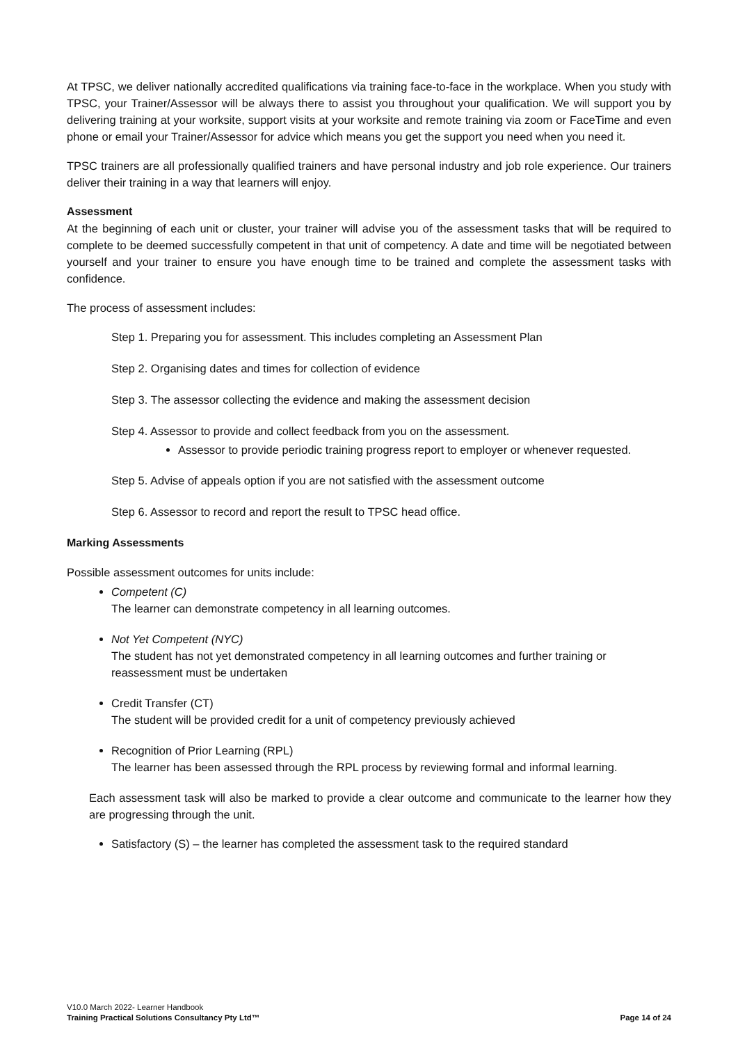At TPSC, we deliver nationally accredited qualifications via training face-to-face in the workplace. When you study with TPSC, your Trainer/Assessor will be always there to assist you throughout your qualification. We will support you by delivering training at your worksite, support visits at your worksite and remote training via zoom or FaceTime and even phone or email your Trainer/Assessor for advice which means you get the support you need when you need it.
TPSC trainers are all professionally qualified trainers and have personal industry and job role experience. Our trainers deliver their training in a way that learners will enjoy.
Assessment
At the beginning of each unit or cluster, your trainer will advise you of the assessment tasks that will be required to complete to be deemed successfully competent in that unit of competency. A date and time will be negotiated between yourself and your trainer to ensure you have enough time to be trained and complete the assessment tasks with confidence.
The process of assessment includes:
Step 1. Preparing you for assessment. This includes completing an Assessment Plan
Step 2. Organising dates and times for collection of evidence
Step 3. The assessor collecting the evidence and making the assessment decision
Step 4. Assessor to provide and collect feedback from you on the assessment.
Assessor to provide periodic training progress report to employer or whenever requested.
Step 5. Advise of appeals option if you are not satisfied with the assessment outcome
Step 6. Assessor to record and report the result to TPSC head office.
Marking Assessments
Possible assessment outcomes for units include:
Competent (C)
The learner can demonstrate competency in all learning outcomes.
Not Yet Competent (NYC)
The student has not yet demonstrated competency in all learning outcomes and further training or reassessment must be undertaken
Credit Transfer (CT)
The student will be provided credit for a unit of competency previously achieved
Recognition of Prior Learning (RPL)
The learner has been assessed through the RPL process by reviewing formal and informal learning.
Each assessment task will also be marked to provide a clear outcome and communicate to the learner how they are progressing through the unit.
Satisfactory (S) – the learner has completed the assessment task to the required standard
V10.0 March 2022- Learner Handbook
Page 14 of 24 Training Practical Solutions Consultancy Pty Ltd™